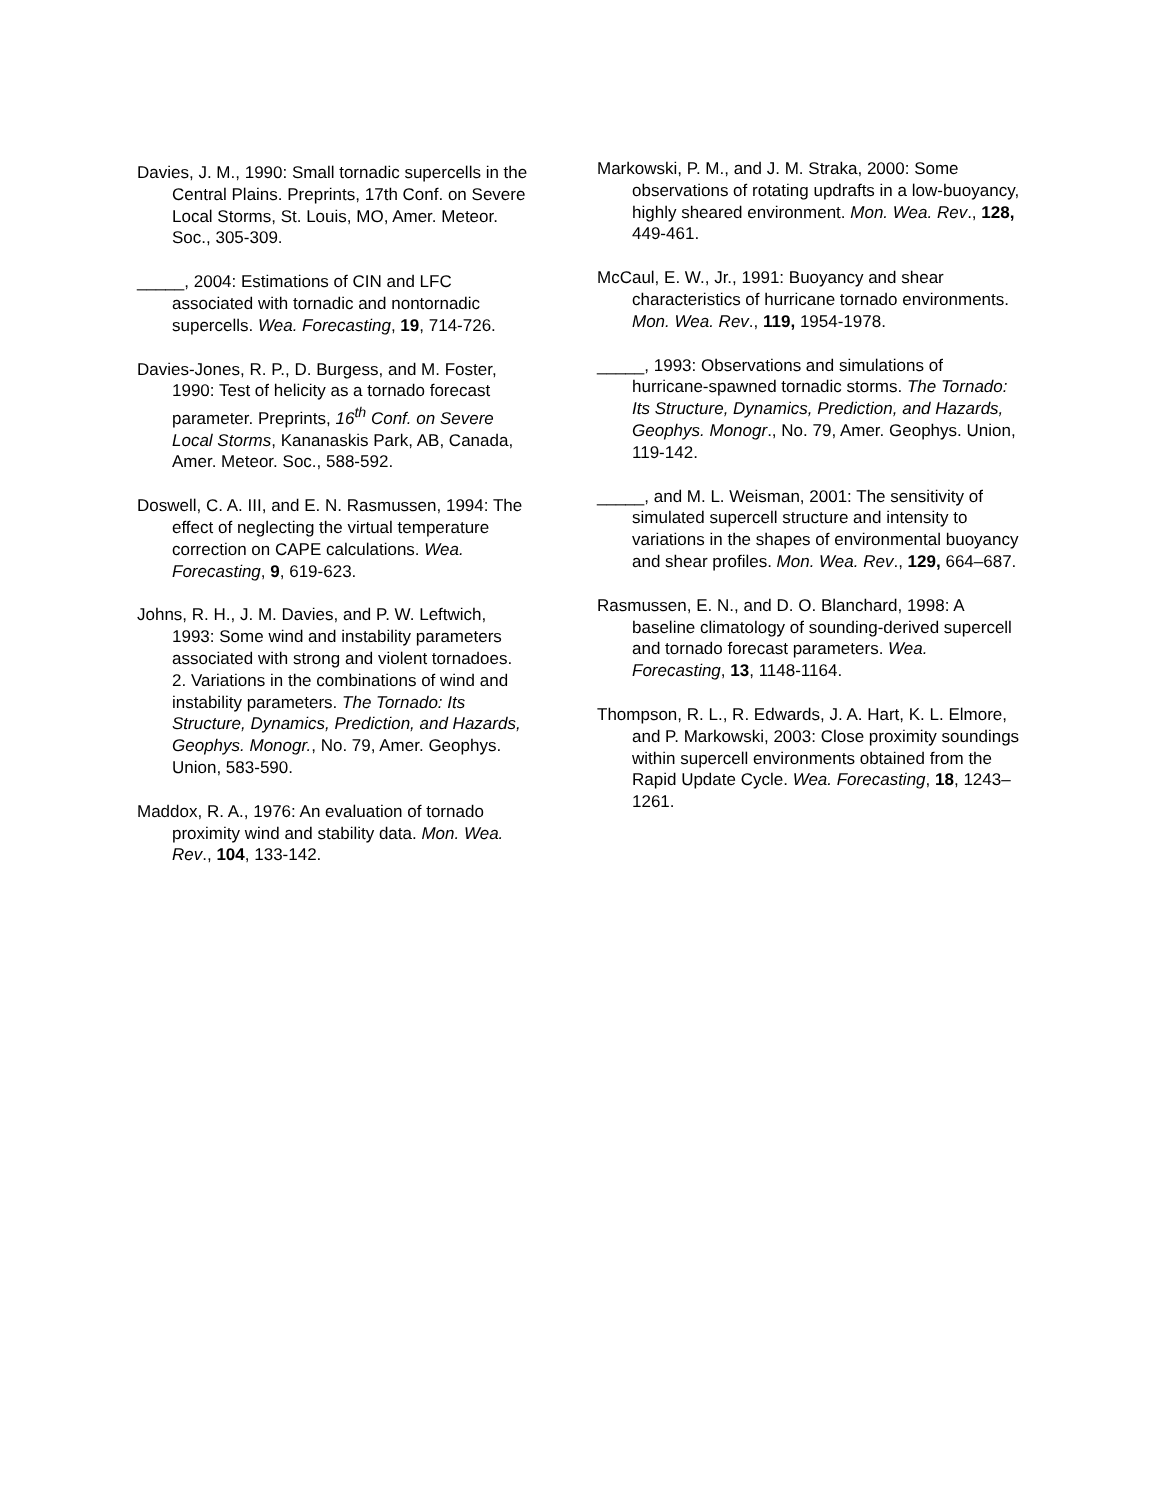Davies, J. M., 1990: Small tornadic supercells in the Central Plains. Preprints, 17th Conf. on Severe Local Storms, St. Louis, MO, Amer. Meteor. Soc., 305-309.
_____, 2004: Estimations of CIN and LFC associated with tornadic and nontornadic supercells. Wea. Forecasting, 19, 714-726.
Davies-Jones, R. P., D. Burgess, and M. Foster, 1990: Test of helicity as a tornado forecast parameter. Preprints, 16<sup>th</sup> Conf. on Severe Local Storms, Kananaskis Park, AB, Canada, Amer. Meteor. Soc., 588-592.
Doswell, C. A. III, and E. N. Rasmussen, 1994: The effect of neglecting the virtual temperature correction on CAPE calculations. Wea. Forecasting, 9, 619-623.
Johns, R. H., J. M. Davies, and P. W. Leftwich, 1993: Some wind and instability parameters associated with strong and violent tornadoes. 2. Variations in the combinations of wind and instability parameters. The Tornado: Its Structure, Dynamics, Prediction, and Hazards, Geophys. Monogr., No. 79, Amer. Geophys. Union, 583-590.
Maddox, R. A., 1976: An evaluation of tornado proximity wind and stability data. Mon. Wea. Rev., 104, 133-142.
Markowski, P. M., and J. M. Straka, 2000: Some observations of rotating updrafts in a low-buoyancy, highly sheared environment. Mon. Wea. Rev., 128, 449-461.
McCaul, E. W., Jr., 1991: Buoyancy and shear characteristics of hurricane tornado environments. Mon. Wea. Rev., 119, 1954-1978.
_____, 1993: Observations and simulations of hurricane-spawned tornadic storms. The Tornado: Its Structure, Dynamics, Prediction, and Hazards, Geophys. Monogr., No. 79, Amer. Geophys. Union, 119-142.
_____, and M. L. Weisman, 2001: The sensitivity of simulated supercell structure and intensity to variations in the shapes of environmental buoyancy and shear profiles. Mon. Wea. Rev., 129, 664–687.
Rasmussen, E. N., and D. O. Blanchard, 1998: A baseline climatology of sounding-derived supercell and tornado forecast parameters. Wea. Forecasting, 13, 1148-1164.
Thompson, R. L., R. Edwards, J. A. Hart, K. L. Elmore, and P. Markowski, 2003: Close proximity soundings within supercell environments obtained from the Rapid Update Cycle. Wea. Forecasting, 18, 1243–1261.